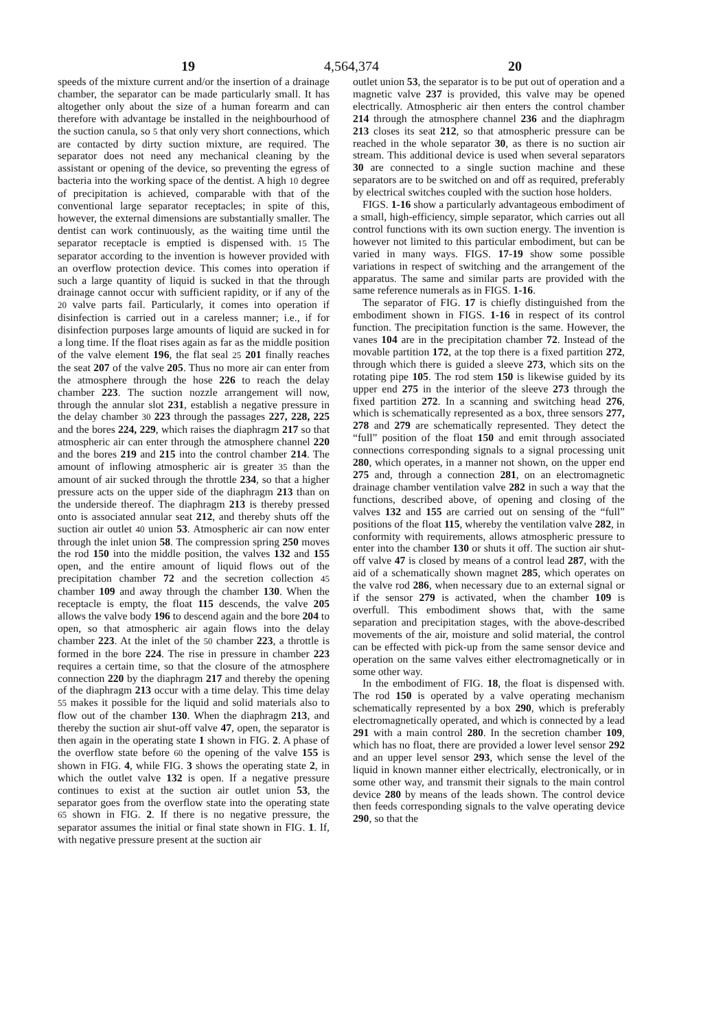19 4,564,374 20
speeds of the mixture current and/or the insertion of a drainage chamber, the separator can be made particularly small. It has altogether only about the size of a human forearm and can therefore with advantage be installed in the neighbourhood of the suction canula, so 5 that only very short connections, which are contacted by dirty suction mixture, are required. The separator does not need any mechanical cleaning by the assistant or opening of the device, so preventing the egress of bacteria into the working space of the dentist. A high 10 degree of precipitation is achieved, comparable with that of the conventional large separator receptacles; in spite of this, however, the external dimensions are substantially smaller. The dentist can work continuously, as the waiting time until the separator receptacle is emptied is dispensed with. 15 The separator according to the invention is however provided with an overflow protection device. This comes into operation if such a large quantity of liquid is sucked in that the through drainage cannot occur with sufficient rapidity, or if any of the 20 valve parts fail. Particularly, it comes into operation if disinfection is carried out in a careless manner; i.e., if for disinfection purposes large amounts of liquid are sucked in for a long time. If the float rises again as far as the middle position of the valve element 196, the flat seal 25 201 finally reaches the seat 207 of the valve 205. Thus no more air can enter from the atmosphere through the hose 226 to reach the delay chamber 223. The suction nozzle arrangement will now, through the annular slot 231, establish a negative pressure in the delay chamber 30 223 through the passages 227, 228, 225 and the bores 224, 229, which raises the diaphragm 217 so that atmospheric air can enter through the atmosphere channel 220 and the bores 219 and 215 into the control chamber 214. The amount of inflowing atmospheric air is greater 35 than the amount of air sucked through the throttle 234, so that a higher pressure acts on the upper side of the diaphragm 213 than on the underside thereof. The diaphragm 213 is thereby pressed onto is associated annular seat 212, and thereby shuts off the suction air outlet 40 union 53. Atmospheric air can now enter through the inlet union 58. The compression spring 250 moves the rod 150 into the middle position, the valves 132 and 155 open, and the entire amount of liquid flows out of the precipitation chamber 72 and the secretion collection 45 chamber 109 and away through the chamber 130. When the receptacle is empty, the float 115 descends, the valve 205 allows the valve body 196 to descend again and the bore 204 to open, so that atmospheric air again flows into the delay chamber 223. At the inlet of the 50 chamber 223, a throttle is formed in the bore 224. The rise in pressure in chamber 223 requires a certain time, so that the closure of the atmosphere connection 220 by the diaphragm 217 and thereby the opening of the diaphragm 213 occur with a time delay. This time delay 55 makes it possible for the liquid and solid materials also to flow out of the chamber 130. When the diaphragm 213, and thereby the suction air shut-off valve 47, open, the separator is then again in the operating state 1 shown in FIG. 2. A phase of the overflow state before 60 the opening of the valve 155 is shown in FIG. 4, while FIG. 3 shows the operating state 2, in which the outlet valve 132 is open. If a negative pressure continues to exist at the suction air outlet union 53, the separator goes from the overflow state into the operating state 65 shown in FIG. 2. If there is no negative pressure, the separator assumes the initial or final state shown in FIG. 1. If, with negative pressure present at the suction air
outlet union 53, the separator is to be put out of operation and a magnetic valve 237 is provided, this valve may be opened electrically. Atmospheric air then enters the control chamber 214 through the atmosphere channel 236 and the diaphragm 213 closes its seat 212, so that atmospheric pressure can be reached in the whole separator 30, as there is no suction air stream. This additional device is used when several separators 30 are connected to a single suction machine and these separators are to be switched on and off as required, preferably by electrical switches coupled with the suction hose holders.
FIGS. 1-16 show a particularly advantageous embodiment of a small, high-efficiency, simple separator, which carries out all control functions with its own suction energy. The invention is however not limited to this particular embodiment, but can be varied in many ways. FIGS. 17-19 show some possible variations in respect of switching and the arrangement of the apparatus. The same and similar parts are provided with the same reference numerals as in FIGS. 1-16.
The separator of FIG. 17 is chiefly distinguished from the embodiment shown in FIGS. 1-16 in respect of its control function. The precipitation function is the same. However, the vanes 104 are in the precipitation chamber 72. Instead of the movable partition 172, at the top there is a fixed partition 272, through which there is guided a sleeve 273, which sits on the rotating pipe 105. The rod stem 150 is likewise guided by its upper end 275 in the interior of the sleeve 273 through the fixed partition 272. In a scanning and switching head 276, which is schematically represented as a box, three sensors 277, 278 and 279 are schematically represented. They detect the “full” position of the float 150 and emit through associated connections corresponding signals to a signal processing unit 280, which operates, in a manner not shown, on the upper end 275 and, through a connection 281, on an electromagnetic drainage chamber ventilation valve 282 in such a way that the functions, described above, of opening and closing of the valves 132 and 155 are carried out on sensing of the “full” positions of the float 115, whereby the ventilation valve 282, in conformity with requirements, allows atmospheric pressure to enter into the chamber 130 or shuts it off. The suction air shut-off valve 47 is closed by means of a control lead 287, with the aid of a schematically shown magnet 285, which operates on the valve rod 286, when necessary due to an external signal or if the sensor 279 is activated, when the chamber 109 is overfull. This embodiment shows that, with the same separation and precipitation stages, with the above-described movements of the air, moisture and solid material, the control can be effected with pick-up from the same sensor device and operation on the same valves either electromagnetically or in some other way.
In the embodiment of FIG. 18, the float is dispensed with. The rod 150 is operated by a valve operating mechanism schematically represented by a box 290, which is preferably electromagnetically operated, and which is connected by a lead 291 with a main control 280. In the secretion chamber 109, which has no float, there are provided a lower level sensor 292 and an upper level sensor 293, which sense the level of the liquid in known manner either electrically, electronically, or in some other way, and transmit their signals to the main control device 280 by means of the leads shown. The control device then feeds corresponding signals to the valve operating device 290, so that the